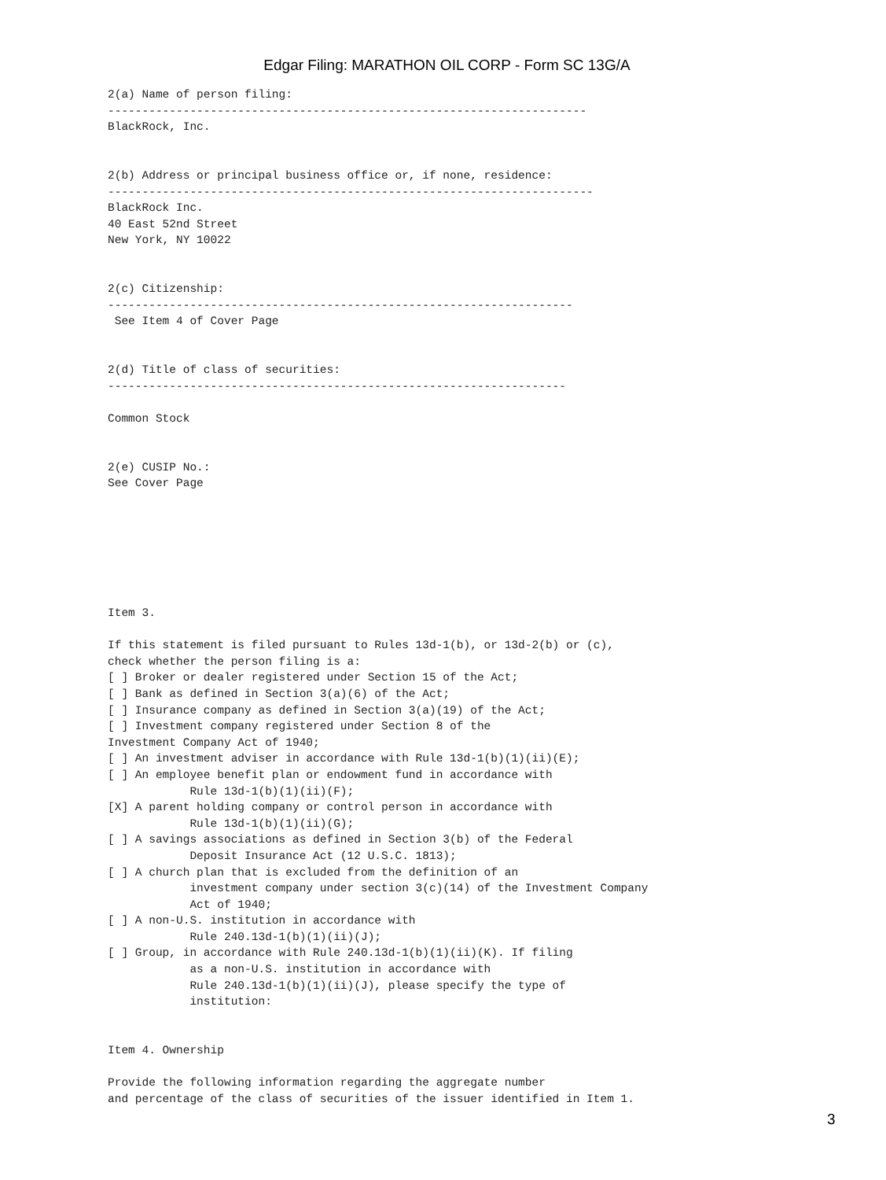Edgar Filing: MARATHON OIL CORP - Form SC 13G/A
2(a) Name of person filing:
----------------------------------------------------------------------
BlackRock, Inc.


2(b) Address or principal business office or, if none, residence:
-----------------------------------------------------------------------
BlackRock Inc.
40 East 52nd Street
New York, NY 10022


2(c) Citizenship:
--------------------------------------------------------------------
 See Item 4 of Cover Page


2(d) Title of class of securities:
-------------------------------------------------------------------

Common Stock


2(e) CUSIP No.:
See Cover Page







Item 3.

If this statement is filed pursuant to Rules 13d-1(b), or 13d-2(b) or (c),
check whether the person filing is a:
[ ] Broker or dealer registered under Section 15 of the Act;
[ ] Bank as defined in Section 3(a)(6) of the Act;
[ ] Insurance company as defined in Section 3(a)(19) of the Act;
[ ] Investment company registered under Section 8 of the
Investment Company Act of 1940;
[ ] An investment adviser in accordance with Rule 13d-1(b)(1)(ii)(E);
[ ] An employee benefit plan or endowment fund in accordance with
            Rule 13d-1(b)(1)(ii)(F);
[X] A parent holding company or control person in accordance with
            Rule 13d-1(b)(1)(ii)(G);
[ ] A savings associations as defined in Section 3(b) of the Federal
            Deposit Insurance Act (12 U.S.C. 1813);
[ ] A church plan that is excluded from the definition of an
            investment company under section 3(c)(14) of the Investment Company
            Act of 1940;
[ ] A non-U.S. institution in accordance with
            Rule 240.13d-1(b)(1)(ii)(J);
[ ] Group, in accordance with Rule 240.13d-1(b)(1)(ii)(K). If filing
            as a non-U.S. institution in accordance with
            Rule 240.13d-1(b)(1)(ii)(J), please specify the type of
            institution:


Item 4. Ownership

Provide the following information regarding the aggregate number
and percentage of the class of securities of the issuer identified in Item 1.
3